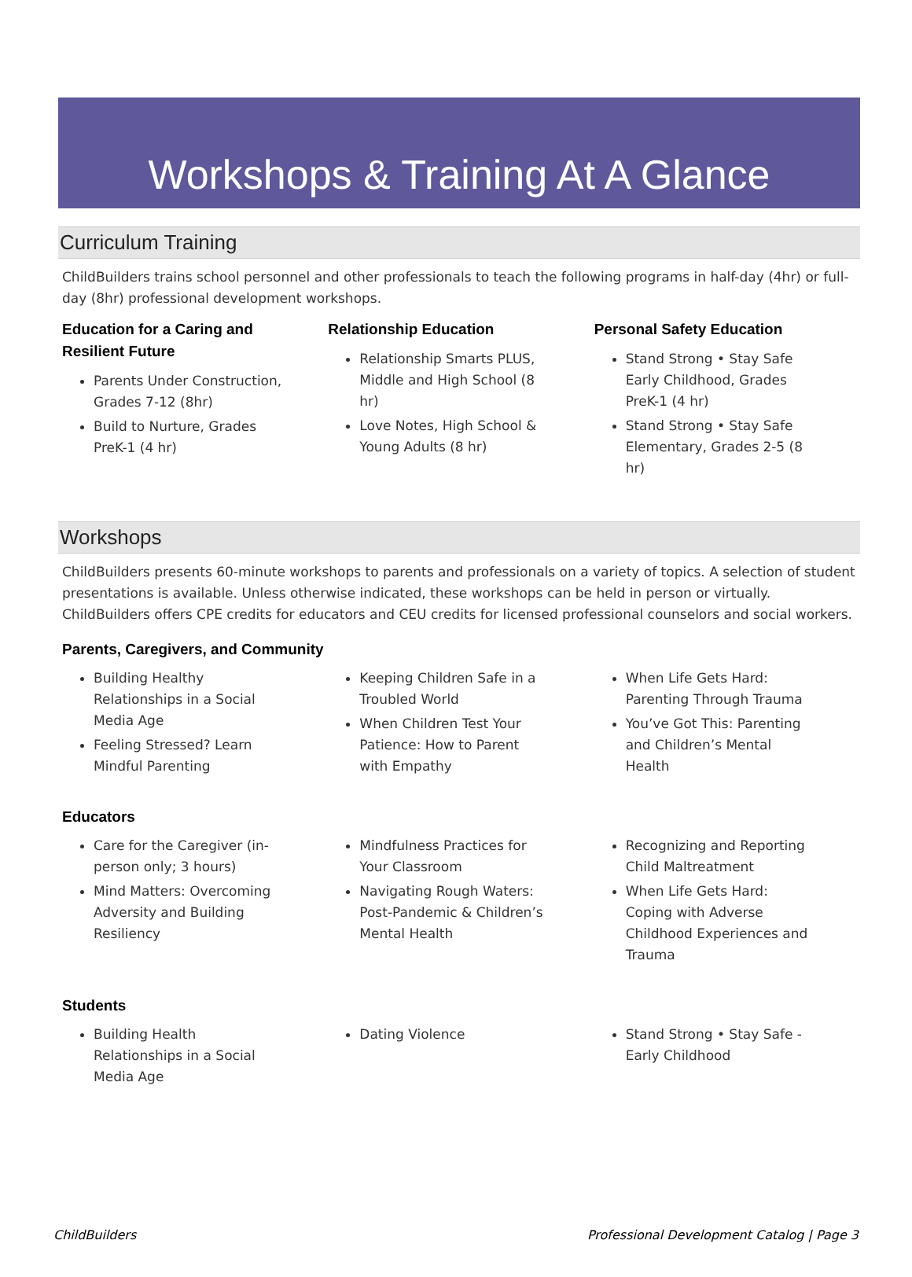Workshops & Training At A Glance
Curriculum Training
ChildBuilders trains school personnel and other professionals to teach the following programs in half-day (4hr) or full-day (8hr) professional development workshops.
Education for a Caring and
Resilient Future
Parents Under Construction, Grades 7-12 (8hr)
Build to Nurture, Grades PreK-1 (4 hr)
Relationship Education
Relationship Smarts PLUS, Middle and High School (8 hr)
Love Notes, High School & Young Adults (8 hr)
Personal Safety Education
Stand Strong • Stay Safe Early Childhood, Grades PreK-1 (4 hr)
Stand Strong • Stay Safe Elementary, Grades 2-5 (8 hr)
Workshops
ChildBuilders presents 60-minute workshops to parents and professionals on a variety of topics. A selection of student presentations is available. Unless otherwise indicated, these workshops can be held in person or virtually. ChildBuilders offers CPE credits for educators and CEU credits for licensed professional counselors and social workers.
Parents, Caregivers, and Community
Building Healthy Relationships in a Social Media Age
Feeling Stressed? Learn Mindful Parenting
Keeping Children Safe in a Troubled World
When Children Test Your Patience: How to Parent with Empathy
When Life Gets Hard: Parenting Through Trauma
You’ve Got This: Parenting and Children’s Mental Health
Educators
Care for the Caregiver (in-person only; 3 hours)
Mind Matters: Overcoming Adversity and Building Resiliency
Mindfulness Practices for Your Classroom
Navigating Rough Waters: Post-Pandemic & Children’s Mental Health
Recognizing and Reporting Child Maltreatment
When Life Gets Hard: Coping with Adverse Childhood Experiences and Trauma
Students
Building Health Relationships in a Social Media Age
Dating Violence Stand Strong • Stay Safe - Early Childhood
ChildBuilders Professional Development Catalog | Page 3